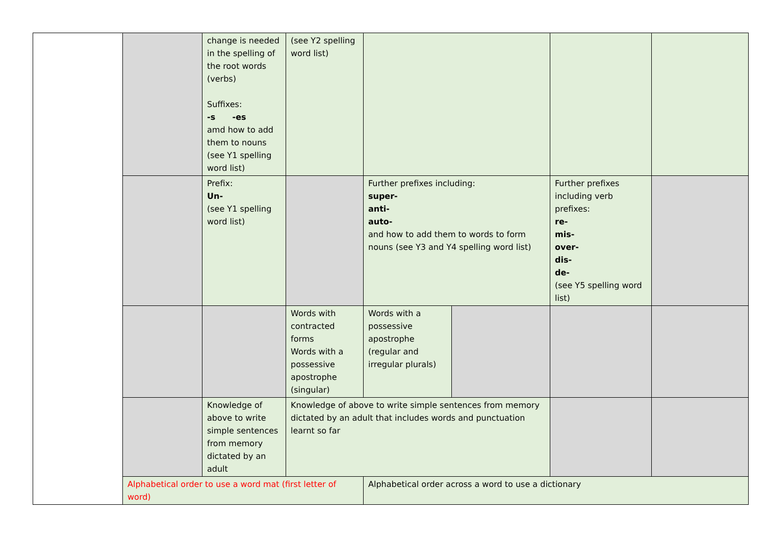| | | change is needed in the spelling of the root words (verbs) Suffixes: -s -es amd how to add them to nouns (see Y1 spelling word list) | (see Y2 spelling word list) | | | | |
| | | Prefix: Un- (see Y1 spelling word list) | | Further prefixes including: super- anti- auto- and how to add them to words to form nouns (see Y3 and Y4 spelling word list) | | Further prefixes including verb prefixes: re- mis- over- dis- de- (see Y5 spelling word list) | |
| | | | Words with contracted forms Words with a possessive apostrophe (singular) | Words with a possessive apostrophe (regular and irregular plurals) | | | |
| | | Knowledge of above to write simple sentences from memory dictated by an adult | Knowledge of above to write simple sentences from memory dictated by an adult that includes words and punctuation learnt so far | | | | |
| | Alphabetical order to use a word mat (first letter of word) | | | Alphabetical order across a word to use a dictionary | | | |